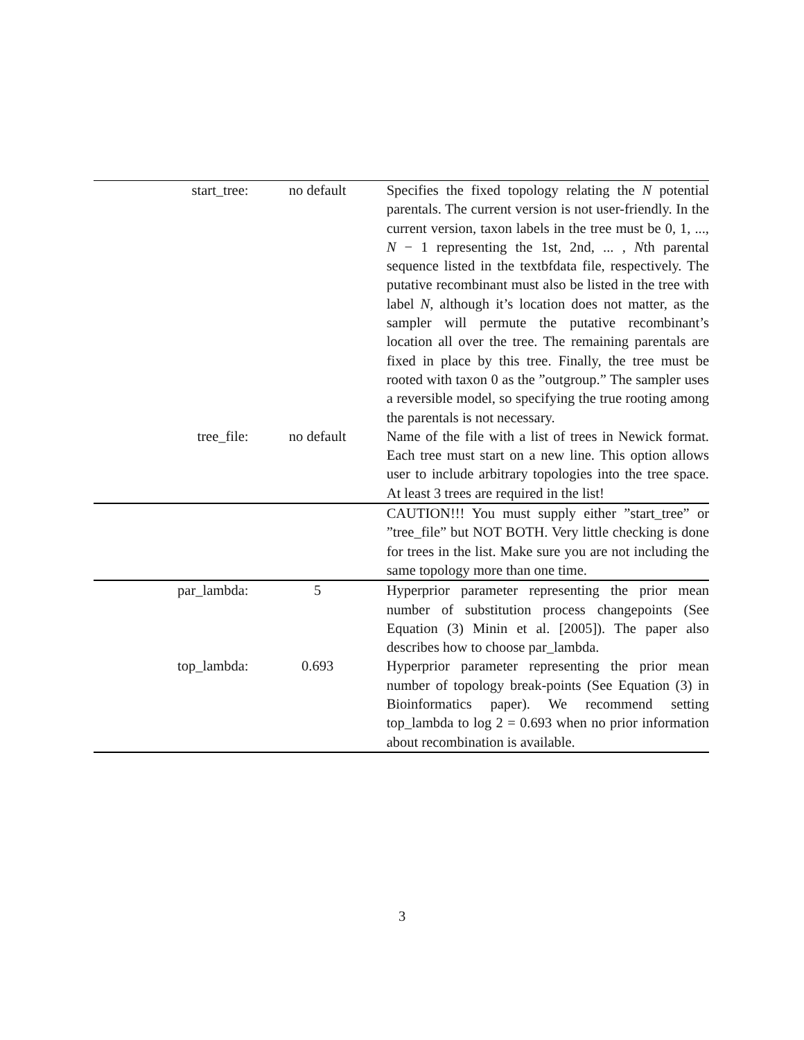| start_tree: | no default | Specifies the fixed topology relating the N potential parentals. The current version is not user-friendly. In the current version, taxon labels in the tree must be 0, 1, ..., N − 1 representing the 1st, 2nd, ... , N th parental sequence listed in the textbfdata file, respectively. The putative recombinant must also be listed in the tree with label N , although it’s location does not matter, as the sampler will permute the putative recombinant’s location all over the tree. The remaining parentals are fixed in place by this tree. Finally, the tree must be rooted with taxon 0 as the ”outgroup.” The sampler uses a reversible model, so specifying the true rooting among the parentals is not necessary. |
| tree_file: | no default | Name of the file with a list of trees in Newick format. Each tree must start on a new line. This option allows user to include arbitrary topologies into the tree space. At least 3 trees are required in the list! |
| | | CAUTION!!! You must supply either ”start_tree” or ”tree_file” but NOT BOTH. Very little checking is done for trees in the list. Make sure you are not including the same topology more than one time. |
| par_lambda: | 5 | Hyperprior parameter representing the prior mean number of substitution process changepoints (See Equation (3) Minin et al. [2005]). The paper also describes how to choose par_lambda. |
| top_lambda: | 0.693 | Hyperprior parameter representing the prior mean number of topology break-points (See Equation (3) in Bioinformatics paper). We recommend setting top_lambda to log 2 = 0.693 when no prior information about recombination is available. |
3